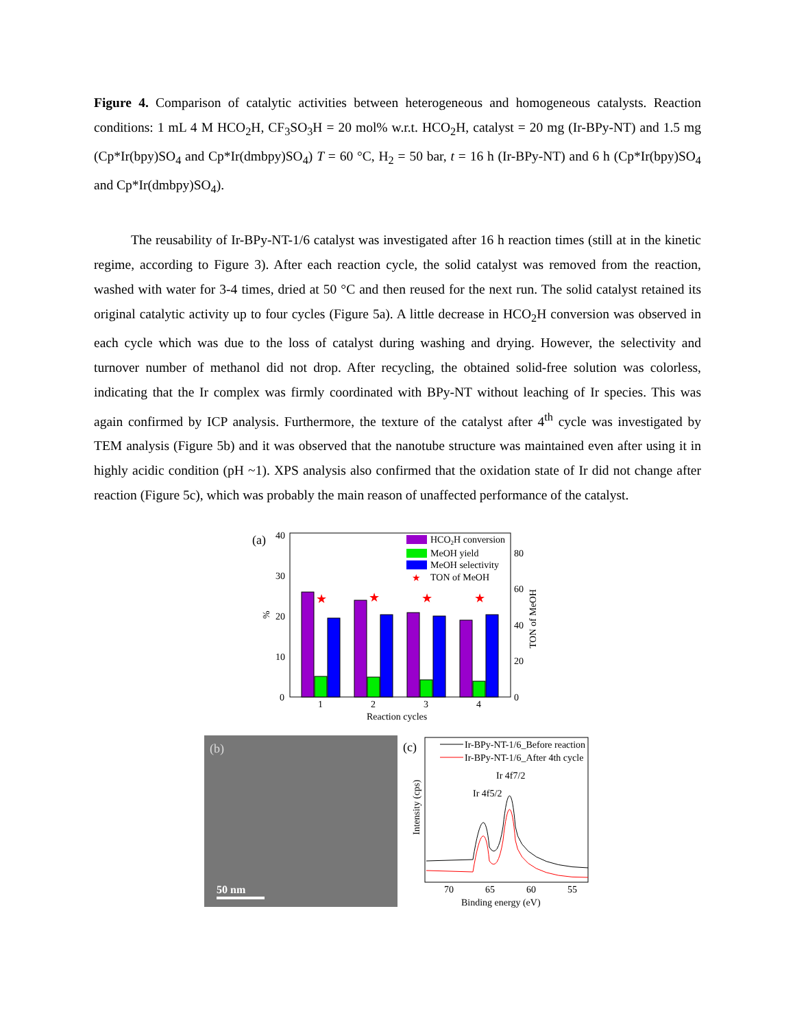Figure 4. Comparison of catalytic activities between heterogeneous and homogeneous catalysts. Reaction conditions: 1 mL 4 M HCO<sub>2</sub>H, CF<sub>3</sub>SO<sub>3</sub>H = 20 mol% w.r.t. HCO<sub>2</sub>H, catalyst = 20 mg (Ir-BPy-NT) and 1.5 mg (Cp*Ir(bpy)SO<sub>4</sub> and Cp*Ir(dmbpy)SO<sub>4</sub>) T = 60 °C, H<sub>2</sub> = 50 bar, t = 16 h (Ir-BPy-NT) and 6 h (Cp*Ir(bpy)SO<sub>4</sub> and Cp*Ir(dmbpy)SO<sub>4</sub>).
The reusability of Ir-BPy-NT-1/6 catalyst was investigated after 16 h reaction times (still at in the kinetic regime, according to Figure 3). After each reaction cycle, the solid catalyst was removed from the reaction, washed with water for 3-4 times, dried at 50 °C and then reused for the next run. The solid catalyst retained its original catalytic activity up to four cycles (Figure 5a). A little decrease in HCO<sub>2</sub>H conversion was observed in each cycle which was due to the loss of catalyst during washing and drying. However, the selectivity and turnover number of methanol did not drop. After recycling, the obtained solid-free solution was colorless, indicating that the Ir complex was firmly coordinated with BPy-NT without leaching of Ir species. This was again confirmed by ICP analysis. Furthermore, the texture of the catalyst after 4<sup>th</sup> cycle was investigated by TEM analysis (Figure 5b) and it was observed that the nanotube structure was maintained even after using it in highly acidic condition (pH ~1). XPS analysis also confirmed that the oxidation state of Ir did not change after reaction (Figure 5c), which was probably the main reason of unaffected performance of the catalyst.
(a)
40
30
20
10
0
%
80
60
40
20
0
TON of MeOH
★
★
★
★
1
2
3
4
Reaction cycles
HCO2H conversion
MeOH yield
MeOH selectivity
★
TON of MeOH
(b)
50 nm
(c)
Ir-BPy-NT-1/6_Before reaction
Ir-BPy-NT-1/6_After 4th cycle
Ir 4f7/2
Ir 4f5/2
Intensity (cps)
70
65
60
55
Binding energy (eV)